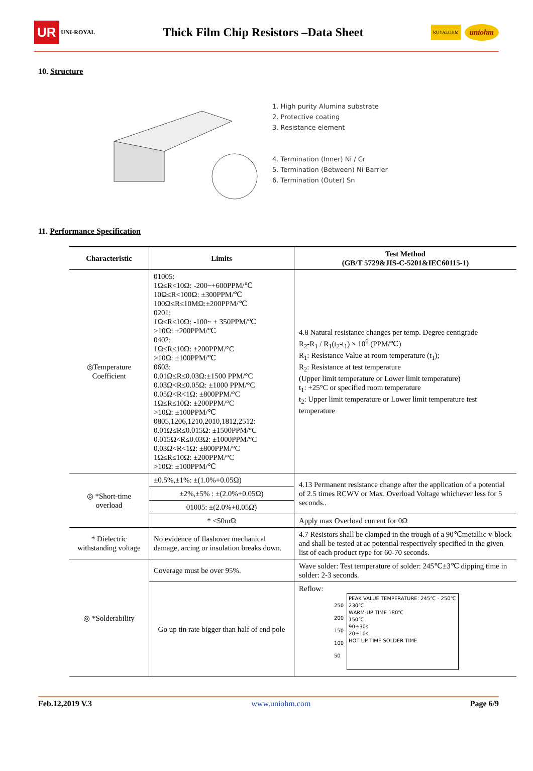UR UNI-ROYAL
Thick Film Chip Resistors –Data Sheet
ROYALOHM uniohm
10. Structure
1. High purity Alumina substrate
2. Protective coating
3. Resistance element
4. Termination (Inner) Ni / Cr
5. Termination (Between) Ni Barrier
6. Termination (Outer) Sn
11. Performance Specification
| Characteristic | Limits | Test Method (GB/T 5729&JIS-C-5201&IEC60115-1) |
| --- | --- | --- |
| ◎Temperature Coefficient | 01005: 1Ω≤R<10Ω: -200~+600PPM/℃ 10Ω≤R<100Ω: ±300PPM/℃ 100Ω≤R≤10MΩ:±200PPM/℃ 0201: 1Ω≤R≤10Ω: -100~ + 350PPM/℃ >10Ω: ±200PPM/℃ 0402: 1Ω≤R≤10Ω: ±200PPM/°C >10Ω: ±100PPM/℃ 0603: 0.01Ω≤R≤0.03Ω:±1500 PPM/°C 0.03Ω<R≤0.05Ω: ±1000 PPM/°C 0.05Ω<R<1Ω: ±800PPM/°C 1Ω≤R≤10Ω: ±200PPM/°C >10Ω: ±100PPM/℃ 0805,1206,1210,2010,1812,2512: 0.01Ω≤R≤0.015Ω: ±1500PPM/°C 0.015Ω<R≤0.03Ω: ±1000PPM/°C 0.03Ω<R<1Ω: ±800PPM/°C 1Ω≤R≤10Ω: ±200PPM/°C >10Ω: ±100PPM/℃ | 4.8 Natural resistance changes per temp. Degree centigrade R<sub>2</sub>-R<sub>1</sub> / R<sub>1</sub>(t<sub>2</sub>-t<sub>1</sub>) × 10<sup>6</sup> (PPM/℃) R<sub>1</sub>: Resistance Value at room temperature (t<sub>1</sub>); R<sub>2</sub>: Resistance at test temperature (Upper limit temperature or Lower limit temperature) t<sub>1</sub>: +25°C or specified room temperature t<sub>2</sub>: Upper limit temperature or Lower limit temperature test temperature |
| ◎ *Short-time overload | ±0.5%,±1%: ±(1.0%+0.05Ω) | 4.13 Permanent resistance change after the application of a potential of 2.5 times RCWV or Max. Overload Voltage whichever less for 5 seconds.. |
| | ±2%,±5% : ±(2.0%+0.05Ω) | |
| | 01005: ±(2.0%+0.05Ω) | |
| | * <50mΩ | Apply max Overload current for 0Ω |
| * Dielectric withstanding voltage | No evidence of flashover mechanical damage, arcing or insulation breaks down. | 4.7 Resistors shall be clamped in the trough of a 90℃metallic v-block and shall be tested at ac potential respectively specified in the given list of each product type for 60-70 seconds. |
| ◎ *Solderability | Coverage must be over 95%. | Wave solder: Test temperature of solder: 245℃±3℃ dipping time in solder: 2-3 seconds. |
| | Go up tin rate bigger than half of end pole | Reflow: 250 200 150 100 50 PEAK VALUE TEMPERATURE: 245℃ - 250℃ 230℃ WARM-UP TIME 180℃ 150℃ 90±30s 20±10s HOT UP TIME SOLDER TIME |
Feb.12,2019 V.3 www.uniohm.com Page 6/9